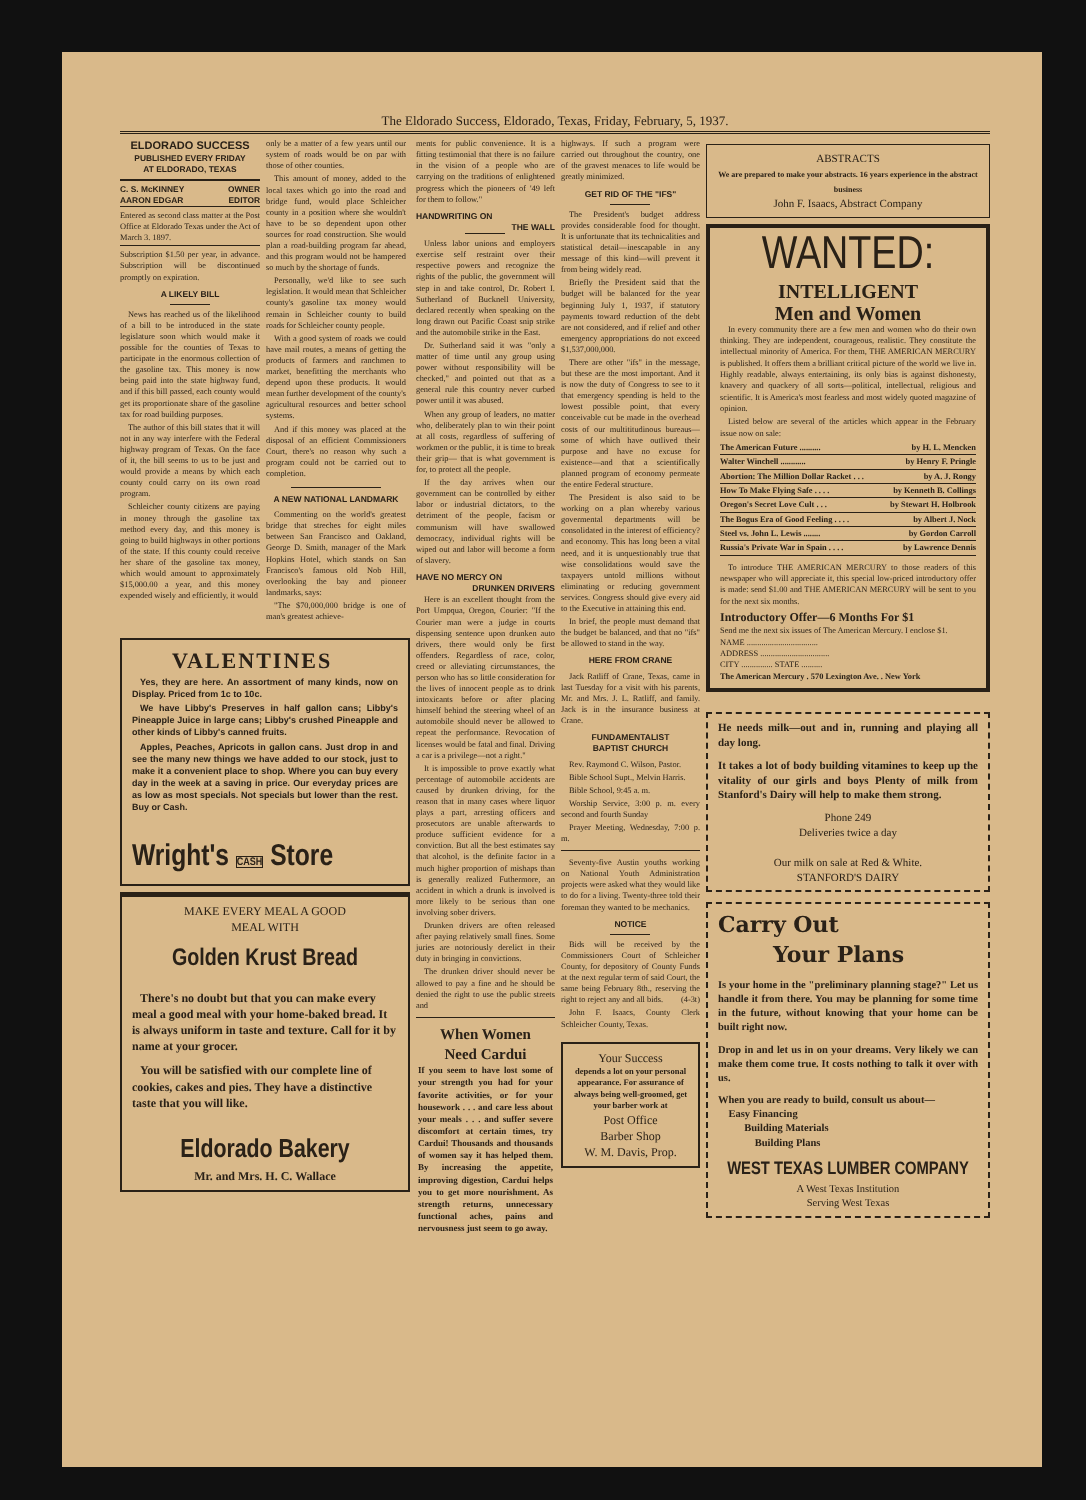The Eldorado Success, Eldorado, Texas, Friday, February, 5, 1937.
ELDORADO SUCCESS
PUBLISHED EVERY FRIDAY
AT ELDORADO, TEXAS
C. S. McKINNEY OWNER
AARON EDGAR EDITOR
Entered as second class matter at the Post Office at Eldorado Texas under the Act of March 3. 1897.
Subscription $1.50 per year, in advance. Subscription will be discontinued promptly on expiration.
A LIKELY BILL
News has reached us of the likelihood of a bill to be introduced in the state legislature soon which would make it possible for the counties of Texas to participate in the enormous collection of the gasoline tax. This money is now being paid into the state highway fund, and if this bill passed, each county would get its proportionate share of the gasoline tax for road building purposes.
The author of this bill states that it will not in any way interfere with the Federal highway program of Texas. On the face of it, the bill seems to us to be just and would provide a means by which each county could carry on its own road program.
Schleicher county citizens are paying in money through the gasoline tax method every day, and this money is going to build highways in other portions of the state. If this county could receive her share of the gasoline tax money, which would amount to approximately $15,000.00 a year, and this money expended wisely and efficiently, it would
only be a matter of a few years until our system of roads would be on par with those of other counties.
This amount of money, added to the local taxes which go into the road and bridge fund, would place Schleicher county in a position where she wouldn't have to be so dependent upon other sources for road construction. She would plan a road-building program far ahead, and this program would not be hampered so much by the shortage of funds.
Personally, we'd like to see such legislation. It would mean that Schleicher county's gasoline tax money would remain in Schleicher county to build roads for Schleicher county people.
With a good system of roads we could have mail routes, a means of getting the products of farmers and ranchmen to market, benefitting the merchants who depend upon these products. It would mean further development of the county's agricultural resources and better school systems.
And if this money was placed at the disposal of an efficient Commissioners Court, there's no reason why such a program could not be carried out to completion.
A NEW NATIONAL LANDMARK
Commenting on the world's greatest bridge that streches for eight miles between San Francisco and Oakland, George D. Smith, manager of the Mark Hopkins Hotel, which stands on San Francisco's famous old Nob Hill, overlooking the bay and pioneer landmarks, says:
"The $70,000,000 bridge is one of man's greatest achieve-
VALENTINES
Yes, they are here. An assortment of many kinds, now on Display. Priced from 1c to 10c.
We have Libby's Preserves in half gallon cans; Libby's Pineapple Juice in large cans; Libby's crushed Pineapple and other kinds of Libby's canned fruits.
Apples, Peaches, Apricots in gallon cans. Just drop in and see the many new things we have added to our stock, just to make it a convenient place to shop. Where you can buy every day in the week at a saving in price. Our everyday prices are as low as most specials. Not specials but lower than the rest. Buy or Cash.
Wright's CASH Store
MAKE EVERY MEAL A GOOD
MEAL WITH
Golden Krust Bread
There's no doubt but that you can make every meal a good meal with your home-baked bread. It is always uniform in taste and texture. Call for it by name at your grocer.
You will be satisfied with our complete line of cookies, cakes and pies. They have a distinctive taste that you will like.
Eldorado Bakery
Mr. and Mrs. H. C. Wallace
ments for public convenience. It is a fitting testimonial that there is no failure in the vision of a people who are carrying on the traditions of enlightened progress which the pioneers of '49 left for them to follow."
HANDWRITING ON
THE WALL
Unless labor unions and employers exercise self restraint over their respective powers and recognize the rights of the public, the government will step in and take control, Dr. Robert I. Sutherland of Bucknell University, declared recently when speaking on the long drawn out Pacific Coast snip strike and the automobile strike in the East.
Dr. Sutherland said it was "only a matter of time until any group using power without responsibility will be checked," and pointed out that as a general rule this country never curbed power until it was abused.
When any group of leaders, no matter who, deliberately plan to win their point at all costs, regardless of suffering of workmen or the public, it is time to break their grip— that is what government is for, to protect all the people.
If the day arrives when our government can be controlled by either labor or industrial dictators, to the detriment of the people, facism or communism will have swallowed democracy, individual rights will be wiped out and labor will become a form of slavery.
HAVE NO MERCY ON
DRUNKEN DRIVERS
Here is an excellent thought from the Port Umpqua, Oregon, Courier: "If the Courier man were a judge in courts dispensing sentence upon drunken auto drivers, there would only be first offenders. Regardless of race, color, creed or alleviating circumstances, the person who has so little consideration for the lives of innocent people as to drink intoxicants before or after placing himself behind the steering wheel of an automobile should never be allowed to repeat the performance. Revocation of licenses would be fatal and final. Driving a car is a privilege—not a right."
It is impossible to prove exactly what percentage of automobile accidents are caused by drunken driving, for the reason that in many cases where liquor plays a part, arresting officers and prosecutors are unable afterwards to produce sufficient evidence for a conviction. But all the best estimates say that alcohol, is the definite factor in a much higher proportion of mishaps than is generally realized Futhermore, an accident in which a drunk is involved is more likely to be serious than one involving sober drivers.
Drunken drivers are often released after paying relatively small fines. Some juries are notoriously derelict in their duty in bringing in convictions.
The drunken driver should never be allowed to pay a fine and he should be denied the right to use the public streets and
When Women
Need Cardui
If you seem to have lost some of your strength you had for your favorite activities, or for your housework . . . and care less about your meals . . . and suffer severe discomfort at certain times, try Cardui! Thousands and thousands of women say it has helped them. By increasing the appetite, improving digestion, Cardui helps you to get more nourishment. As strength returns, unnecessary functional aches, pains and nervousness just seem to go away.
highways. If such a program were carried out throughout the country, one of the gravest menaces to life would be greatly minimized.
GET RID OF THE "IFS"
The President's budget address provides considerable food for thought. It is unfortunate that its technicalities and statistical detail—inescapable in any message of this kind—will prevent it from being widely read.
Briefly the President said that the budget will be balanced for the year beginning July 1, 1937, if statutory payments toward reduction of the debt are not considered, and if relief and other emergency appropriations do not exceed $1,537,000,000.
There are other "ifs" in the message, but these are the most important. And it is now the duty of Congress to see to it that emergency spending is held to the lowest possible point, that every conceivable cut be made in the overhead costs of our multititudinous bureaus—some of which have outlived their purpose and have no excuse for existence—and that a scientifically planned program of economy permeate the entire Federal structure.
The President is also said to be working on a plan whereby various govermental departments will be consolidated in the interest of efficiency? and economy. This has long been a vital need, and it is unquestionably true that wise consolidations would save the taxpayers untold millions without eliminating or reducing government services. Congress should give every aid to the Executive in attaining this end.
In brief, the people must demand that the budget be balanced, and that no "ifs" be allowed to stand in the way.
HERE FROM CRANE
Jack Ratliff of Crane, Texas, came in last Tuesday for a visit with his parents, Mr. and Mrs. J. L. Ratliff, and family. Jack is in the insurance business at Crane.
FUNDAMENTALIST
BAPTIST CHURCH
Rev. Raymond C. Wilson, Pastor.
Bible School Supt., Melvin Harris.
Bible School, 9:45 a. m.
Worship Service, 3:00 p. m. every second and fourth Sunday
Prayer Meeting, Wednesday, 7:00 p. m.
Seventy-five Austin youths working on National Youth Administration projects were asked what they would like to do for a living. Twenty-three told their foreman they wanted to be mechanics.
NOTICE
Bids will be received by the Commissioners Court of Schleicher County, for depository of County Funds at the next regular term of said Court, the same being February 8th., reserving the right to reject any and all bids. (4-3t)
John F. Isaacs, County Clerk Schleicher County, Texas.
Your Success
depends a lot on your personal appearance. For assurance of always being well-groomed, get your barber work at
Post Office
Barber Shop
W. M. Davis, Prop.
ABSTRACTS
We are prepared to make your abstracts. 16 years experience in the abstract business
John F. Isaacs, Abstract Company
WANTED:
INTELLIGENT
Men and Women
In every community there are a few men and women who do their own thinking. They are independent, courageous, realistic. They constitute the intellectual minority of America. For them, THE AMERICAN MERCURY is published. It offers them a brilliant critical picture of the world we live in. Highly readable, always entertaining, its only bias is against dishonesty, knavery and quackery of all sorts—political, intellectual, religious and scientific. It is America's most fearless and most widely quoted magazine of opinion.
Listed below are several of the articles which appear in the February issue now on sale:
The American Future .......... by H. L. Mencken
Walter Winchell ............ by Henry F. Pringle
Abortion: The Million Dollar Racket . . . by A. J. Rongy
How To Make Flying Safe . . . . by Kenneth B. Collings
Oregon's Secret Love Cult . . . by Stewart H. Holbrook
The Bogus Era of Good Feeling . . . . by Albert J. Nock
Steel vs. John L. Lewis ........ by Gordon Carroll
Russia's Private War in Spain . . . . by Lawrence Dennis
To introduce THE AMERICAN MERCURY to those readers of this newspaper who will appreciate it, this special low-priced introductory offer is made: send $1.00 and THE AMERICAN MERCURY will be sent to you for the next six months.
Introductory Offer—6 Months For $1
Send me the next six issues of The American Mercury. I enclose $1.
NAME ..................................
ADDRESS .................................
CITY ............... STATE ..........
The American Mercury . 570 Lexington Ave. . New York
He needs milk—out and in, running and playing all day long.
It takes a lot of body building vitamines to keep up the vitality of our girls and boys Plenty of milk from Stanford's Dairy will help to make them strong.
Phone 249
Deliveries twice a day
Our milk on sale at Red & White.
STANFORD'S DAIRY
Carry Out
Your Plans
Is your home in the "preliminary planning stage?" Let us handle it from there. You may be planning for some time in the future, without knowing that your home can be built right now.
Drop in and let us in on your dreams. Very likely we can make them come true. It costs nothing to talk it over with us.
When you are ready to build, consult us about—
Easy Financing
Building Materials
Building Plans
WEST TEXAS LUMBER COMPANY
A West Texas Institution
Serving West Texas